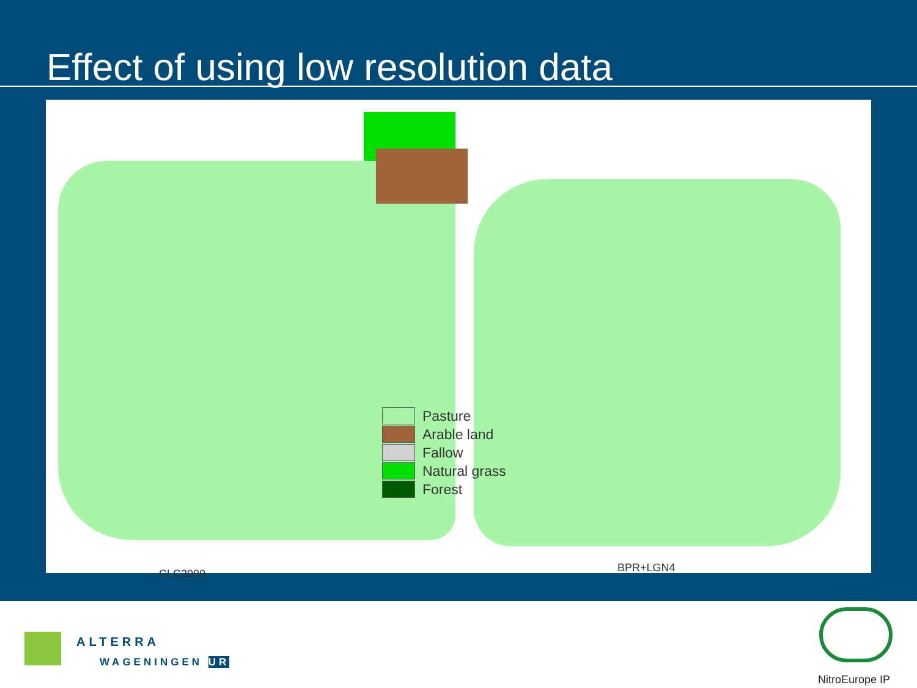Effect of using low resolution data
Pasture
Arable land
Fallow
Natural grass
Forest
CLC2000 BPR+LGN4
ALTERRA
WAGENINGEN UR
NitroEurope IP